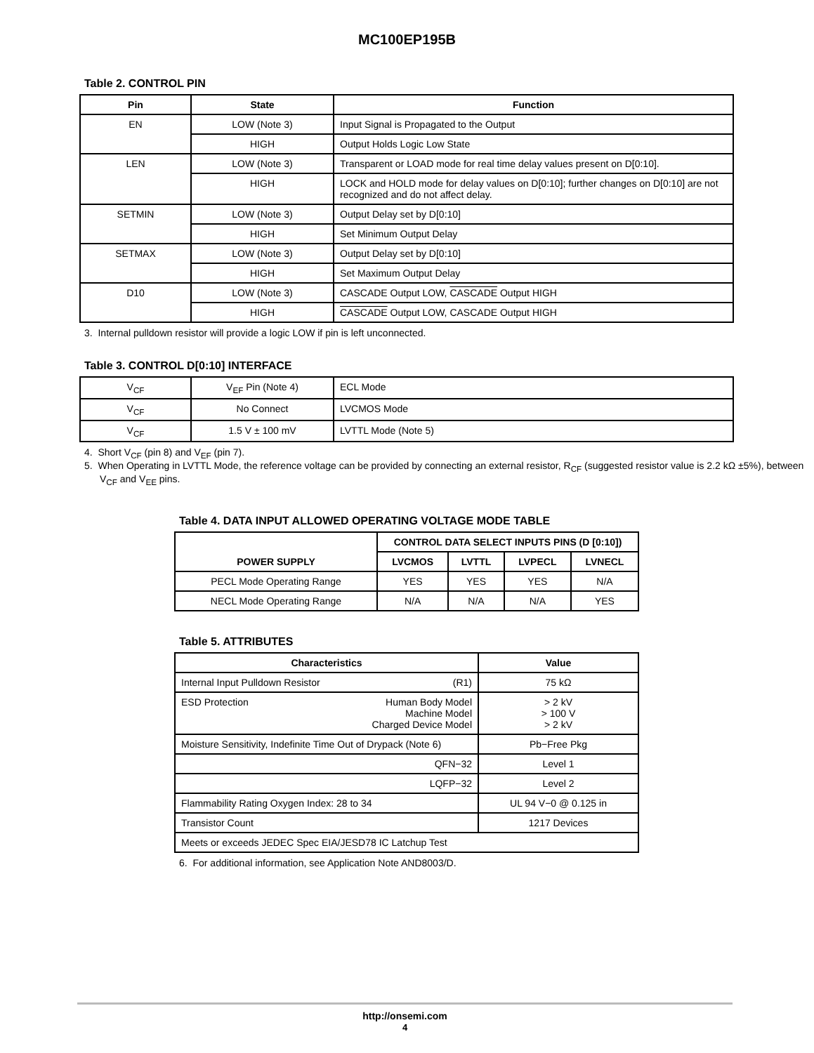MC100EP195B
Table 2. CONTROL PIN
| Pin | State | Function |
| --- | --- | --- |
| EN | LOW (Note 3) | Input Signal is Propagated to the Output |
| | HIGH | Output Holds Logic Low State |
| LEN | LOW (Note 3) | Transparent or LOAD mode for real time delay values present on D[0:10]. |
| | HIGH | LOCK and HOLD mode for delay values on D[0:10]; further changes on D[0:10] are not recognized and do not affect delay. |
| SETMIN | LOW (Note 3) | Output Delay set by D[0:10] |
| | HIGH | Set Minimum Output Delay |
| SETMAX | LOW (Note 3) | Output Delay set by D[0:10] |
| | HIGH | Set Maximum Output Delay |
| D10 | LOW (Note 3) | CASCADE Output LOW, CASCADE Output HIGH |
| | HIGH | CASCADE Output LOW, CASCADE Output HIGH |
3. Internal pulldown resistor will provide a logic LOW if pin is left unconnected.
Table 3. CONTROL D[0:10] INTERFACE
| V<sub>CF</sub> | V<sub>EF</sub> Pin (Note 4) | ECL Mode |
| V<sub>CF</sub> | No Connect | LVCMOS Mode |
| V<sub>CF</sub> | 1.5 V ± 100 mV | LVTTL Mode (Note 5) |
4. Short V<sub>CF</sub> (pin 8) and V<sub>EF</sub> (pin 7).
5. When Operating in LVTTL Mode, the reference voltage can be provided by connecting an external resistor, R<sub>CF</sub> (suggested resistor value is 2.2 kΩ ±5%), between V<sub>CF</sub> and V<sub>EE</sub> pins.
Table 4. DATA INPUT ALLOWED OPERATING VOLTAGE MODE TABLE
| POWER SUPPLY | CONTROL DATA SELECT INPUTS PINS (D [0:10]) | | | |
| --- | --- | --- | --- | --- |
| | LVCMOS | LVTTL | LVPECL | LVNECL |
| PECL Mode Operating Range | YES | YES | YES | N/A |
| NECL Mode Operating Range | N/A | N/A | N/A | YES |
Table 5. ATTRIBUTES
| Characteristics | Value |
| --- | --- |
| Internal Input Pulldown Resistor (R1) | 75 kΩ |
| ESD Protection Human Body Model Machine Model Charged Device Model | > 2 kV > 100 V > 2 kV |
| Moisture Sensitivity, Indefinite Time Out of Drypack (Note 6) | Pb−Free Pkg |
| QFN−32 | Level 1 |
| LQFP−32 | Level 2 |
| Flammability Rating Oxygen Index: 28 to 34 | UL 94 V−0 @ 0.125 in |
| Transistor Count | 1217 Devices |
| Meets or exceeds JEDEC Spec EIA/JESD78 IC Latchup Test | |
6. For additional information, see Application Note AND8003/D.
http://onsemi.com
4